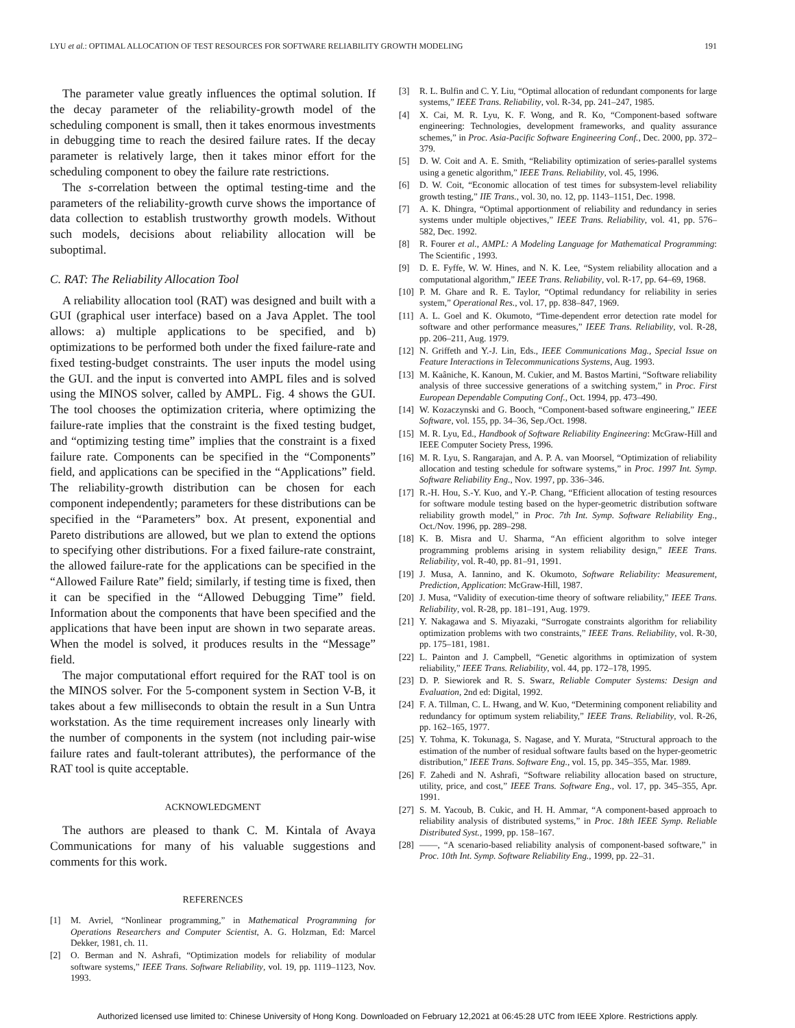LYU et al.: OPTIMAL ALLOCATION OF TEST RESOURCES FOR SOFTWARE RELIABILITY GROWTH MODELING 191
The parameter value greatly influences the optimal solution. If the decay parameter of the reliability-growth model of the scheduling component is small, then it takes enormous investments in debugging time to reach the desired failure rates. If the decay parameter is relatively large, then it takes minor effort for the scheduling component to obey the failure rate restrictions.
The s-correlation between the optimal testing-time and the parameters of the reliability-growth curve shows the importance of data collection to establish trustworthy growth models. Without such models, decisions about reliability allocation will be suboptimal.
C. RAT: The Reliability Allocation Tool
A reliability allocation tool (RAT) was designed and built with a GUI (graphical user interface) based on a Java Applet. The tool allows: a) multiple applications to be specified, and b) optimizations to be performed both under the fixed failure-rate and fixed testing-budget constraints. The user inputs the model using the GUI. and the input is converted into AMPL files and is solved using the MINOS solver, called by AMPL. Fig. 4 shows the GUI. The tool chooses the optimization criteria, where optimizing the failure-rate implies that the constraint is the fixed testing budget, and “optimizing testing time” implies that the constraint is a fixed failure rate. Components can be specified in the “Components” field, and applications can be specified in the “Applications” field. The reliability-growth distribution can be chosen for each component independently; parameters for these distributions can be specified in the “Parameters” box. At present, exponential and Pareto distributions are allowed, but we plan to extend the options to specifying other distributions. For a fixed failure-rate constraint, the allowed failure-rate for the applications can be specified in the “Allowed Failure Rate” field; similarly, if testing time is fixed, then it can be specified in the “Allowed Debugging Time” field. Information about the components that have been specified and the applications that have been input are shown in two separate areas. When the model is solved, it produces results in the “Message” field.
The major computational effort required for the RAT tool is on the MINOS solver. For the 5-component system in Section V-B, it takes about a few milliseconds to obtain the result in a Sun Untra workstation. As the time requirement increases only linearly with the number of components in the system (not including pair-wise failure rates and fault-tolerant attributes), the performance of the RAT tool is quite acceptable.
ACKNOWLEDGMENT
The authors are pleased to thank C. M. Kintala of Avaya Communications for many of his valuable suggestions and comments for this work.
REFERENCES
[1] M. Avriel, “Nonlinear programming,” in Mathematical Programming for Operations Researchers and Computer Scientist, A. G. Holzman, Ed: Marcel Dekker, 1981, ch. 11.
[2] O. Berman and N. Ashrafi, “Optimization models for reliability of modular software systems,” IEEE Trans. Software Reliability, vol. 19, pp. 1119–1123, Nov. 1993.
[3] R. L. Bulfin and C. Y. Liu, “Optimal allocation of redundant components for large systems,” IEEE Trans. Reliability, vol. R-34, pp. 241–247, 1985.
[4] X. Cai, M. R. Lyu, K. F. Wong, and R. Ko, “Component-based software engineering: Technologies, development frameworks, and quality assurance schemes,” in Proc. Asia-Pacific Software Engineering Conf., Dec. 2000, pp. 372–379.
[5] D. W. Coit and A. E. Smith, “Reliability optimization of series-parallel systems using a genetic algorithm,” IEEE Trans. Reliability, vol. 45, 1996.
[6] D. W. Coit, “Economic allocation of test times for subsystem-level reliability growth testing,” IIE Trans., vol. 30, no. 12, pp. 1143–1151, Dec. 1998.
[7] A. K. Dhingra, “Optimal apportionment of reliability and redundancy in series systems under multiple objectives,” IEEE Trans. Reliability, vol. 41, pp. 576–582, Dec. 1992.
[8] R. Fourer et al., AMPL: A Modeling Language for Mathematical Programming: The Scientific , 1993.
[9] D. E. Fyffe, W. W. Hines, and N. K. Lee, “System reliability allocation and a computational algorithm,” IEEE Trans. Reliability, vol. R-17, pp. 64–69, 1968.
[10] P. M. Ghare and R. E. Taylor, “Optimal redundancy for reliability in series system,” Operational Res., vol. 17, pp. 838–847, 1969.
[11] A. L. Goel and K. Okumoto, “Time-dependent error detection rate model for software and other performance measures,” IEEE Trans. Reliability, vol. R-28, pp. 206–211, Aug. 1979.
[12] N. Griffeth and Y.-J. Lin, Eds., IEEE Communications Mag., Special Issue on Feature Interactions in Telecommunications Systems, Aug. 1993.
[13] M. Kaâniche, K. Kanoun, M. Cukier, and M. Bastos Martini, “Software reliability analysis of three successive generations of a switching system,” in Proc. First European Dependable Computing Conf., Oct. 1994, pp. 473–490.
[14] W. Kozaczynski and G. Booch, “Component-based software engineering,” IEEE Software, vol. 155, pp. 34–36, Sep./Oct. 1998.
[15] M. R. Lyu, Ed., Handbook of Software Reliability Engineering: McGraw-Hill and IEEE Computer Society Press, 1996.
[16] M. R. Lyu, S. Rangarajan, and A. P. A. van Moorsel, “Optimization of reliability allocation and testing schedule for software systems,” in Proc. 1997 Int. Symp. Software Reliability Eng., Nov. 1997, pp. 336–346.
[17] R.-H. Hou, S.-Y. Kuo, and Y.-P. Chang, “Efficient allocation of testing resources for software module testing based on the hyper-geometric distribution software reliability growth model,” in Proc. 7th Int. Symp. Software Reliability Eng., Oct./Nov. 1996, pp. 289–298.
[18] K. B. Misra and U. Sharma, “An efficient algorithm to solve integer programming problems arising in system reliability design,” IEEE Trans. Reliability, vol. R-40, pp. 81–91, 1991.
[19] J. Musa, A. Iannino, and K. Okumoto, Software Reliability: Measurement, Prediction, Application: McGraw-Hill, 1987.
[20] J. Musa, “Validity of execution-time theory of software reliability,” IEEE Trans. Reliability, vol. R-28, pp. 181–191, Aug. 1979.
[21] Y. Nakagawa and S. Miyazaki, “Surrogate constraints algorithm for reliability optimization problems with two constraints,” IEEE Trans. Reliability, vol. R-30, pp. 175–181, 1981.
[22] L. Painton and J. Campbell, “Genetic algorithms in optimization of system reliability,” IEEE Trans. Reliability, vol. 44, pp. 172–178, 1995.
[23] D. P. Siewiorek and R. S. Swarz, Reliable Computer Systems: Design and Evaluation, 2nd ed: Digital, 1992.
[24] F. A. Tillman, C. L. Hwang, and W. Kuo, “Determining component reliability and redundancy for optimum system reliability,” IEEE Trans. Reliability, vol. R-26, pp. 162–165, 1977.
[25] Y. Tohma, K. Tokunaga, S. Nagase, and Y. Murata, “Structural approach to the estimation of the number of residual software faults based on the hyper-geometric distribution,” IEEE Trans. Software Eng., vol. 15, pp. 345–355, Mar. 1989.
[26] F. Zahedi and N. Ashrafi, “Software reliability allocation based on structure, utility, price, and cost,” IEEE Trans. Software Eng., vol. 17, pp. 345–355, Apr. 1991.
[27] S. M. Yacoub, B. Cukic, and H. H. Ammar, “A component-based approach to reliability analysis of distributed systems,” in Proc. 18th IEEE Symp. Reliable Distributed Syst., 1999, pp. 158–167.
[28] ——, “A scenario-based reliability analysis of component-based software,” in Proc. 10th Int. Symp. Software Reliability Eng., 1999, pp. 22–31.
Authorized licensed use limited to: Chinese University of Hong Kong. Downloaded on February 12,2021 at 06:45:28 UTC from IEEE Xplore. Restrictions apply.